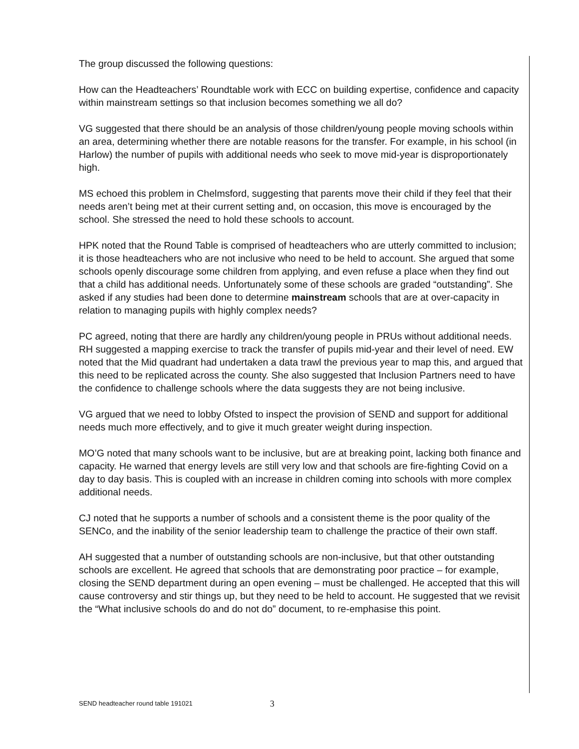The group discussed the following questions:
How can the Headteachers’ Roundtable work with ECC on building expertise, confidence and capacity within mainstream settings so that inclusion becomes something we all do?
VG suggested that there should be an analysis of those children/young people moving schools within an area, determining whether there are notable reasons for the transfer. For example, in his school (in Harlow) the number of pupils with additional needs who seek to move mid-year is disproportionately high.
MS echoed this problem in Chelmsford, suggesting that parents move their child if they feel that their needs aren’t being met at their current setting and, on occasion, this move is encouraged by the school. She stressed the need to hold these schools to account.
HPK noted that the Round Table is comprised of headteachers who are utterly committed to inclusion; it is those headteachers who are not inclusive who need to be held to account. She argued that some schools openly discourage some children from applying, and even refuse a place when they find out that a child has additional needs. Unfortunately some of these schools are graded “outstanding”. She asked if any studies had been done to determine mainstream schools that are at over-capacity in relation to managing pupils with highly complex needs?
PC agreed, noting that there are hardly any children/young people in PRUs without additional needs. RH suggested a mapping exercise to track the transfer of pupils mid-year and their level of need. EW noted that the Mid quadrant had undertaken a data trawl the previous year to map this, and argued that this need to be replicated across the county. She also suggested that Inclusion Partners need to have the confidence to challenge schools where the data suggests they are not being inclusive.
VG argued that we need to lobby Ofsted to inspect the provision of SEND and support for additional needs much more effectively, and to give it much greater weight during inspection.
MO’G noted that many schools want to be inclusive, but are at breaking point, lacking both finance and capacity. He warned that energy levels are still very low and that schools are fire-fighting Covid on a day to day basis. This is coupled with an increase in children coming into schools with more complex additional needs.
CJ noted that he supports a number of schools and a consistent theme is the poor quality of the SENCo, and the inability of the senior leadership team to challenge the practice of their own staff.
AH suggested that a number of outstanding schools are non-inclusive, but that other outstanding schools are excellent. He agreed that schools that are demonstrating poor practice – for example, closing the SEND department during an open evening – must be challenged. He accepted that this will cause controversy and stir things up, but they need to be held to account. He suggested that we revisit the “What inclusive schools do and do not do” document, to re-emphasise this point.
SEND headteacher round table 191021 3